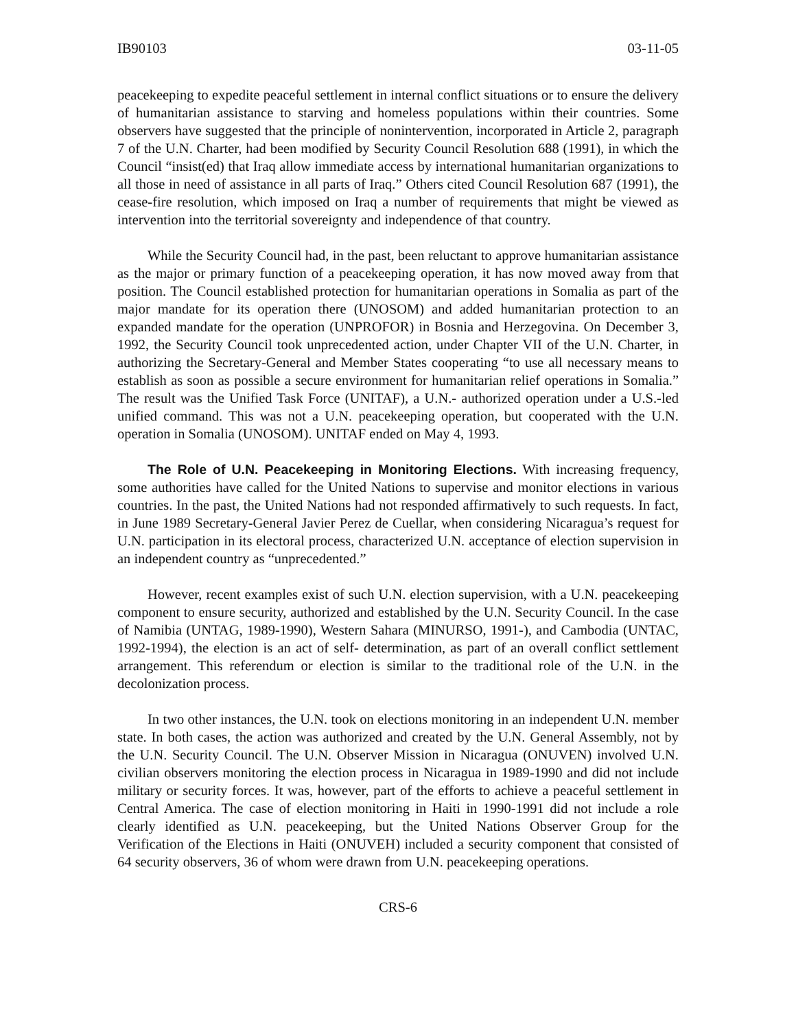IB90103 03-11-05
peacekeeping to expedite peaceful settlement in internal conflict situations or to ensure the delivery of humanitarian assistance to starving and homeless populations within their countries. Some observers have suggested that the principle of nonintervention, incorporated in Article 2, paragraph 7 of the U.N. Charter, had been modified by Security Council Resolution 688 (1991), in which the Council “insist(ed) that Iraq allow immediate access by international humanitarian organizations to all those in need of assistance in all parts of Iraq.” Others cited Council Resolution 687 (1991), the cease-fire resolution, which imposed on Iraq a number of requirements that might be viewed as intervention into the territorial sovereignty and independence of that country.
While the Security Council had, in the past, been reluctant to approve humanitarian assistance as the major or primary function of a peacekeeping operation, it has now moved away from that position. The Council established protection for humanitarian operations in Somalia as part of the major mandate for its operation there (UNOSOM) and added humanitarian protection to an expanded mandate for the operation (UNPROFOR) in Bosnia and Herzegovina. On December 3, 1992, the Security Council took unprecedented action, under Chapter VII of the U.N. Charter, in authorizing the Secretary-General and Member States cooperating “to use all necessary means to establish as soon as possible a secure environment for humanitarian relief operations in Somalia.” The result was the Unified Task Force (UNITAF), a U.N.- authorized operation under a U.S.-led unified command. This was not a U.N. peacekeeping operation, but cooperated with the U.N. operation in Somalia (UNOSOM). UNITAF ended on May 4, 1993.
The Role of U.N. Peacekeeping in Monitoring Elections. With increasing frequency, some authorities have called for the United Nations to supervise and monitor elections in various countries. In the past, the United Nations had not responded affirmatively to such requests. In fact, in June 1989 Secretary-General Javier Perez de Cuellar, when considering Nicaragua’s request for U.N. participation in its electoral process, characterized U.N. acceptance of election supervision in an independent country as “unprecedented.”
However, recent examples exist of such U.N. election supervision, with a U.N. peacekeeping component to ensure security, authorized and established by the U.N. Security Council. In the case of Namibia (UNTAG, 1989-1990), Western Sahara (MINURSO, 1991-), and Cambodia (UNTAC, 1992-1994), the election is an act of self- determination, as part of an overall conflict settlement arrangement. This referendum or election is similar to the traditional role of the U.N. in the decolonization process.
In two other instances, the U.N. took on elections monitoring in an independent U.N. member state. In both cases, the action was authorized and created by the U.N. General Assembly, not by the U.N. Security Council. The U.N. Observer Mission in Nicaragua (ONUVEN) involved U.N. civilian observers monitoring the election process in Nicaragua in 1989-1990 and did not include military or security forces. It was, however, part of the efforts to achieve a peaceful settlement in Central America. The case of election monitoring in Haiti in 1990-1991 did not include a role clearly identified as U.N. peacekeeping, but the United Nations Observer Group for the Verification of the Elections in Haiti (ONUVEH) included a security component that consisted of 64 security observers, 36 of whom were drawn from U.N. peacekeeping operations.
CRS-6